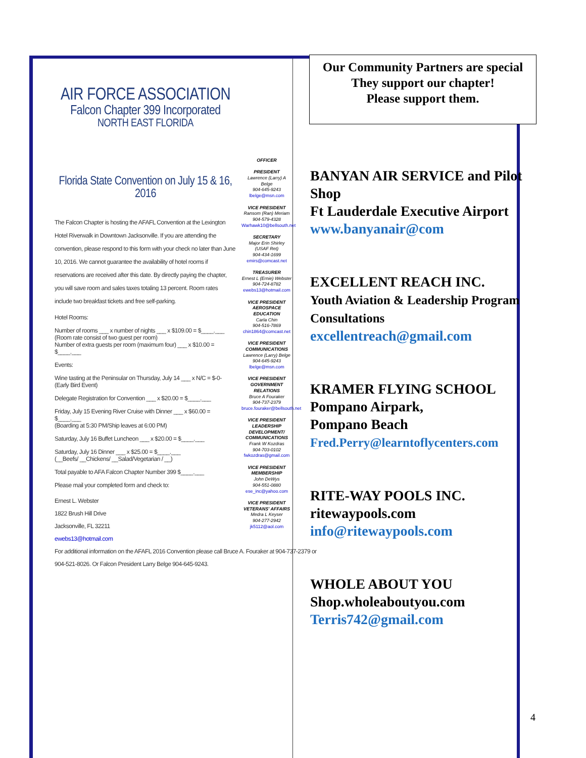AIR FORCE ASSOCIATION
Falcon Chapter 399 Incorporated
NORTH EAST FLORIDA
Florida State Convention on July 15 & 16, 2016
The Falcon Chapter is hosting the AFAFL Convention at the Lexington Hotel Riverwalk in Downtown Jacksonville. If you are attending the convention, please respond to this form with your check no later than June 10, 2016. We cannot guarantee the availability of hotel rooms if reservations are received after this date. By directly paying the chapter, you will save room and sales taxes totaling 13 percent. Room rates include two breakfast tickets and free self-parking.
Hotel Rooms:
Number of rooms ___ x number of nights ___ x $109.00 = $____.___
(Room rate consist of two guest per room)
Number of extra guests per room (maximum four) ___ x $10.00 = $____.___
Events:
Wine tasting at the Peninsular on Thursday, July 14 ___ x N/C = $-0-
(Early Bird Event)
Delegate Registration for Convention ___ x $20.00 = $____.___
Friday, July 15 Evening River Cruise with Dinner ___ x $60.00 = $____.___
(Boarding at 5:30 PM/Ship leaves at 6:00 PM)
Saturday, July 16 Buffet Luncheon ___ x $20.00 = $____.___
Saturday, July 16 Dinner ___ x $25.00 = $____.___
(__Beefs/ __Chickens/ __Salad/Vegetarian / __)
Total payable to AFA Falcon Chapter Number 399 $____.___
Please mail your completed form and check to:
Ernest L. Webster
1822 Brush Hill Drive
Jacksonville, FL 32211
ewebs13@hotmail.com
For additional information on the AFAFL 2016 Convention please call Bruce A. Fouraker at 904-737-2379 or
904-521-8026. Or Falcon President Larry Belge 904-645-9243.
OFFICER
PRESIDENT
Lawrence (Larry) A Belge
904-645-9243
lbelge@msn.com
VICE PRESIDENT
Ransom (Ran) Meriam
904-579-4328
Warhawk10@bellsouth.net
SECRETARY
Major Erin Shirley (USAF Ret)
904-434-1699
emirs@comcast.net
TREASURER
Ernest L (Ernie) Webster
904-724-8782
ewebs13@hotmail.com
VICE PRESIDENT AEROSPACE EDUCATION
Carla Chin
904-516-7869
chin1864@comcast.net
VICE PRESIDENT COMMUNICATIONS
Lawrence (Larry) Belge
904-645-9243
lbelge@msn.com
VICE PRESIDENT GOVERNMENT RELATIONS
Bruce A Fouraker
904-737-2379
bruce.fouraker@bellsouth.net
VICE PRESIDENT LEADERSHIP DEVELOPMENT/ COMMUNICATIONS
Frank W Kozdras
904-703-0102
fwkozdras@gmail.com
VICE PRESIDENT MEMBERSHIP
John DeWys
904-551-0880
ese_inc@yahoo.com
VICE PRESIDENT VETERANS' AFFAIRS
Medra L Keyser
904-277-2942
jk5112@aol.com
Our Community Partners are special
They support our chapter!
Please support them.
BANYAN AIR SERVICE and Pilot Shop
Ft Lauderdale Executive Airport
www.banyanair@com
EXCELLENT REACH INC.
Youth Aviation & Leadership Program
Consultations
excellentreach@gmail.com
KRAMER FLYING SCHOOL
Pompano Airpark,
Pompano Beach
Fred.Perry@learntoflycenters.com
RITE-WAY POOLS INC.
ritewaypools.com
info@ritewaypools.com
WHOLE ABOUT YOU
Shop.wholeaboutyou.com
Terris742@gmail.com
4